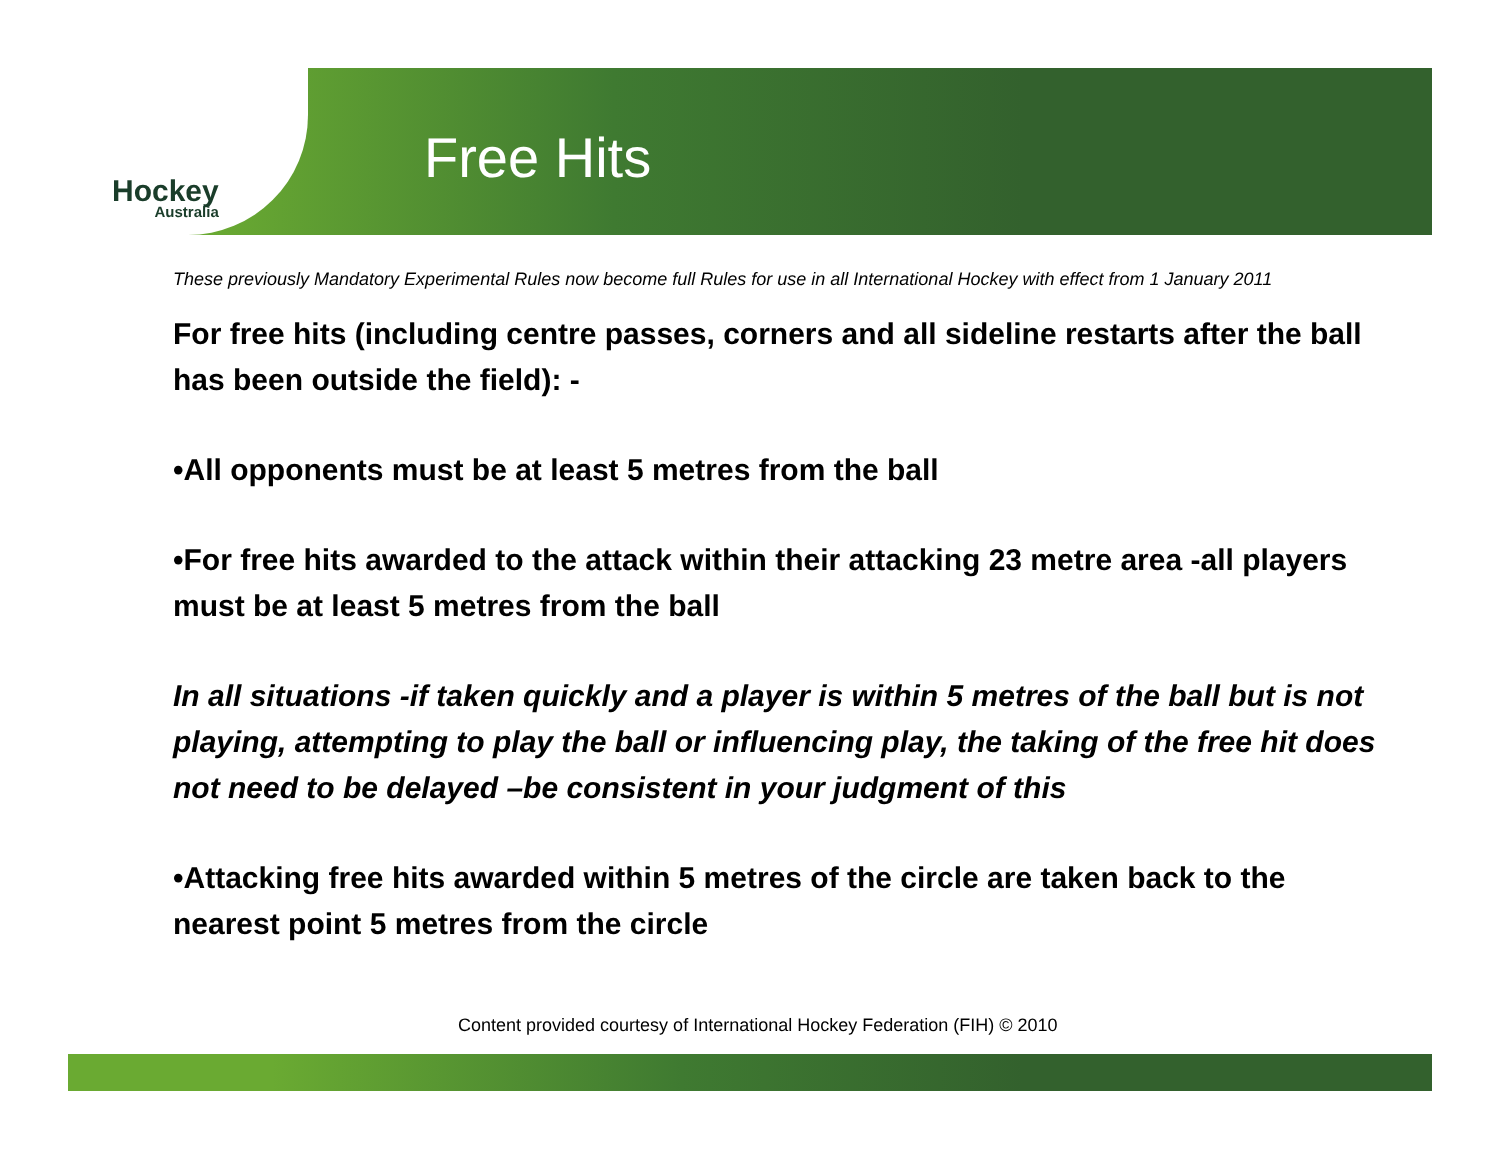Hockey
Australia
Free Hits
These previously Mandatory Experimental Rules now become full Rules for use in all International Hockey with effect from 1 January 2011
For free hits (including centre passes, corners and all sideline restarts after the ball has been outside the field): -
•All opponents must be at least 5 metres from the ball
•For free hits awarded to the attack within their attacking 23 metre area -all players must be at least 5 metres from the ball
In all situations -if taken quickly and a player is within 5 metres of the ball but is not playing, attempting to play the ball or influencing play, the taking of the free hit does not need to be delayed –be consistent in your judgment of this
•Attacking free hits awarded within 5 metres of the circle are taken back to the nearest point 5 metres from the circle
Content provided courtesy of International Hockey Federation (FIH) © 2010